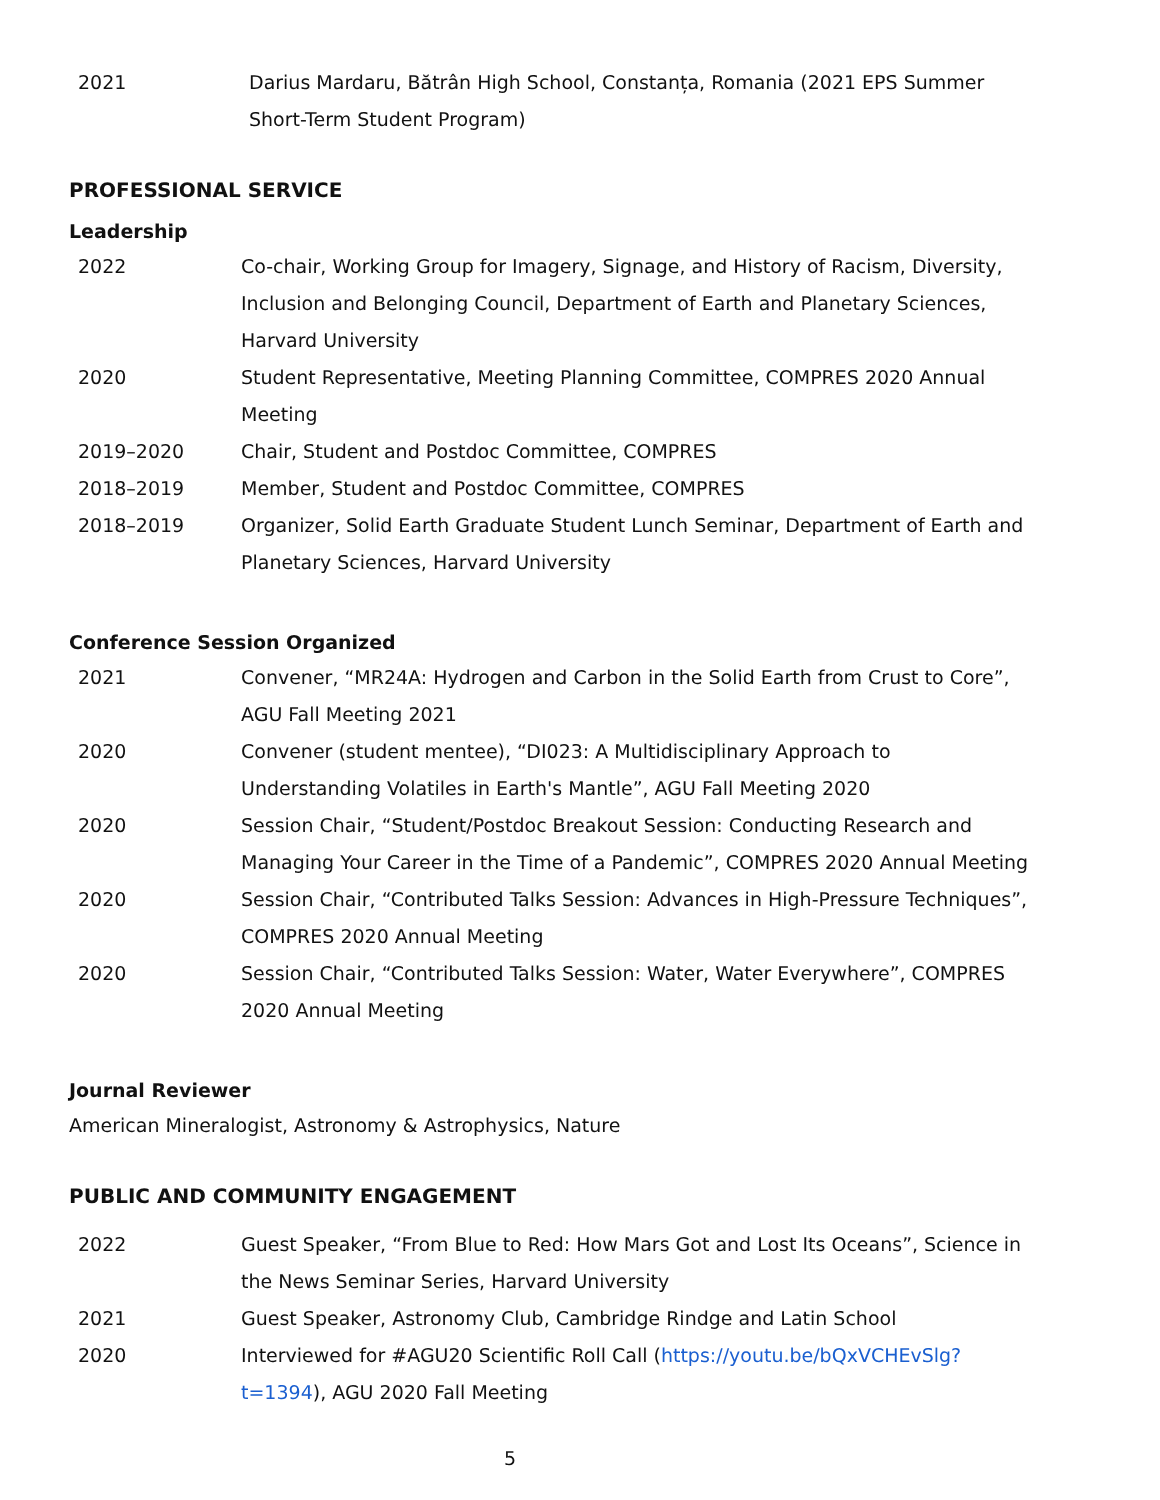2021 Darius Mardaru, Bătrân High School, Constanța, Romania (2021 EPS Summer Short-Term Student Program)
PROFESSIONAL SERVICE
Leadership
2022 Co-chair, Working Group for Imagery, Signage, and History of Racism, Diversity, Inclusion and Belonging Council, Department of Earth and Planetary Sciences, Harvard University
2020 Student Representative, Meeting Planning Committee, COMPRES 2020 Annual Meeting
2019–2020 Chair, Student and Postdoc Committee, COMPRES
2018–2019 Member, Student and Postdoc Committee, COMPRES
2018–2019 Organizer, Solid Earth Graduate Student Lunch Seminar, Department of Earth and Planetary Sciences, Harvard University
Conference Session Organized
2021 Convener, “MR24A: Hydrogen and Carbon in the Solid Earth from Crust to Core”, AGU Fall Meeting 2021
2020 Convener (student mentee), “DI023: A Multidisciplinary Approach to Understanding Volatiles in Earth's Mantle”, AGU Fall Meeting 2020
2020 Session Chair, “Student/Postdoc Breakout Session: Conducting Research and Managing Your Career in the Time of a Pandemic”, COMPRES 2020 Annual Meeting
2020 Session Chair, “Contributed Talks Session: Advances in High-Pressure Techniques”, COMPRES 2020 Annual Meeting
2020 Session Chair, “Contributed Talks Session: Water, Water Everywhere”, COMPRES 2020 Annual Meeting
Journal Reviewer
American Mineralogist, Astronomy & Astrophysics, Nature
PUBLIC AND COMMUNITY ENGAGEMENT
2022 Guest Speaker, “From Blue to Red: How Mars Got and Lost Its Oceans”, Science in the News Seminar Series, Harvard University
2021 Guest Speaker, Astronomy Club, Cambridge Rindge and Latin School
2020 Interviewed for #AGU20 Scientific Roll Call (https://youtu.be/bQxVCHEvSlg?t=1394), AGU 2020 Fall Meeting
5